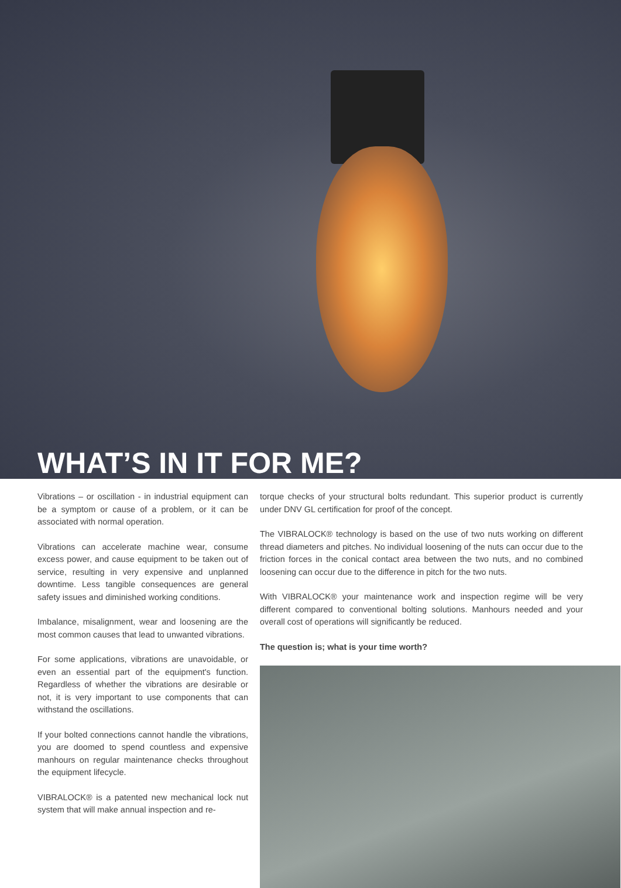WHAT’S IN IT FOR ME?
Vibrations – or oscillation - in industrial equipment can be a symptom or cause of a problem, or it can be associated with normal operation.
Vibrations can accelerate machine wear, consume excess power, and cause equipment to be taken out of service, resulting in very expensive and unplanned downtime. Less tangible consequences are general safety issues and diminished working conditions.
Imbalance, misalignment, wear and loosening are the most common causes that lead to unwanted vibrations.
For some applications, vibrations are unavoidable, or even an essential part of the equipment's function. Regardless of whether the vibrations are desirable or not, it is very important to use components that can withstand the oscillations.
If your bolted connections cannot handle the vibrations, you are doomed to spend countless and expensive manhours on regular maintenance checks throughout the equipment lifecycle.
VIBRALOCK® is a patented new mechanical lock nut system that will make annual inspection and re-
torque checks of your structural bolts redundant. This superior product is currently under DNV GL certification for proof of the concept.
The VIBRALOCK® technology is based on the use of two nuts working on different thread diameters and pitches. No individual loosening of the nuts can occur due to the friction forces in the conical contact area between the two nuts, and no combined loosening can occur due to the difference in pitch for the two nuts.
With VIBRALOCK® your maintenance work and inspection regime will be very different compared to conventional bolting solutions. Manhours needed and your overall cost of operations will significantly be reduced.
The question is; what is your time worth?